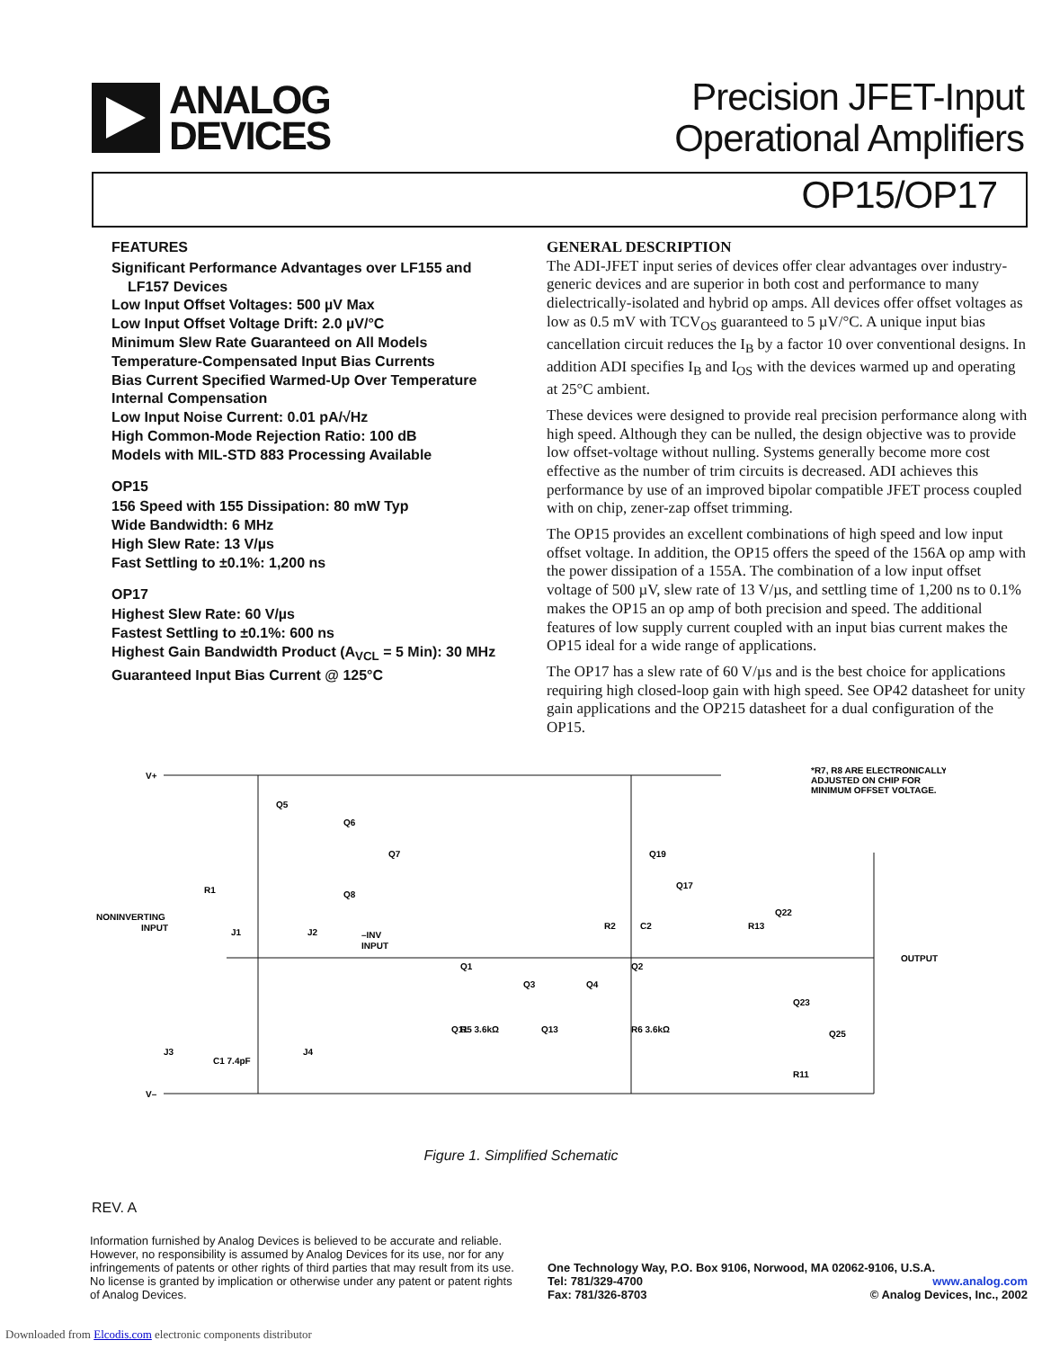ANALOG
DEVICES
Precision JFET-Input
Operational Amplifiers
OP15/OP17
FEATURES
Significant Performance Advantages over LF155 and
LF157 Devices
Low Input Offset Voltages: 500 µV Max
Low Input Offset Voltage Drift: 2.0 µV/°C
Minimum Slew Rate Guaranteed on All Models
Temperature-Compensated Input Bias Currents
Bias Current Specified Warmed-Up Over Temperature
Internal Compensation
Low Input Noise Current: 0.01 pA/√Hz
High Common-Mode Rejection Ratio: 100 dB
Models with MIL-STD 883 Processing Available
OP15
156 Speed with 155 Dissipation: 80 mW Typ
Wide Bandwidth: 6 MHz
High Slew Rate: 13 V/µs
Fast Settling to ±0.1%: 1,200 ns
OP17
Highest Slew Rate: 60 V/µs
Fastest Settling to ±0.1%: 600 ns
Highest Gain Bandwidth Product (A<sub>VCL</sub> = 5 Min): 30 MHz
Guaranteed Input Bias Current @ 125°C
GENERAL DESCRIPTION
The ADI-JFET input series of devices offer clear advantages over industry-generic devices and are superior in both cost and performance to many dielectrically-isolated and hybrid op amps. All devices offer offset voltages as low as 0.5 mV with TCV<sub>OS</sub> guaranteed to 5 µV/°C. A unique input bias cancellation circuit reduces the I<sub>B</sub> by a factor 10 over conventional designs. In addition ADI specifies I<sub>B</sub> and I<sub>OS</sub> with the devices warmed up and operating at 25°C ambient.
These devices were designed to provide real precision performance along with high speed. Although they can be nulled, the design objective was to provide low offset-voltage without nulling. Systems generally become more cost effective as the number of trim circuits is decreased. ADI achieves this performance by use of an improved bipolar compatible JFET process coupled with on chip, zener-zap offset trimming.
The OP15 provides an excellent combinations of high speed and low input offset voltage. In addition, the OP15 offers the speed of the 156A op amp with the power dissipation of a 155A. The combination of a low input offset voltage of 500 µV, slew rate of 13 V/µs, and settling time of 1,200 ns to 0.1% makes the OP15 an op amp of both precision and speed. The additional features of low supply current coupled with an input bias current makes the OP15 ideal for a wide range of applications.
The OP17 has a slew rate of 60 V/µs and is the best choice for applications requiring high closed-loop gain with high speed. See OP42 datasheet for unity gain applications and the OP215 datasheet for a dual configuration of the OP15.
V+
V–
NONINVERTING
INPUT
–INV
INPUT
OUTPUT
*R7, R8 ARE ELECTRONICALLY
ADJUSTED ON CHIP FOR
MINIMUM OFFSET VOLTAGE.
Q5
Q6
Q7
Q8
R1
J1
J2
Q1
Q2
Q3
Q4
Q11
Q13
R5 3.6kΩ
R6 3.6kΩ
C1 7.4pF
J3
J4
Q22
Q23
Q25
R13
R11
Q17
Q19
R2
C2
Figure 1. Simplified Schematic
REV. A
Information furnished by Analog Devices is believed to be accurate and reliable. However, no responsibility is assumed by Analog Devices for its use, nor for any infringements of patents or other rights of third parties that may result from its use. No license is granted by implication or otherwise under any patent or patent rights of Analog Devices.
One Technology Way, P.O. Box 9106, Norwood, MA 02062-9106, U.S.A.
Tel: 781/329-4700 www.analog.com
Fax: 781/326-8703 © Analog Devices, Inc., 2002
Downloaded from Elcodis.com electronic components distributor